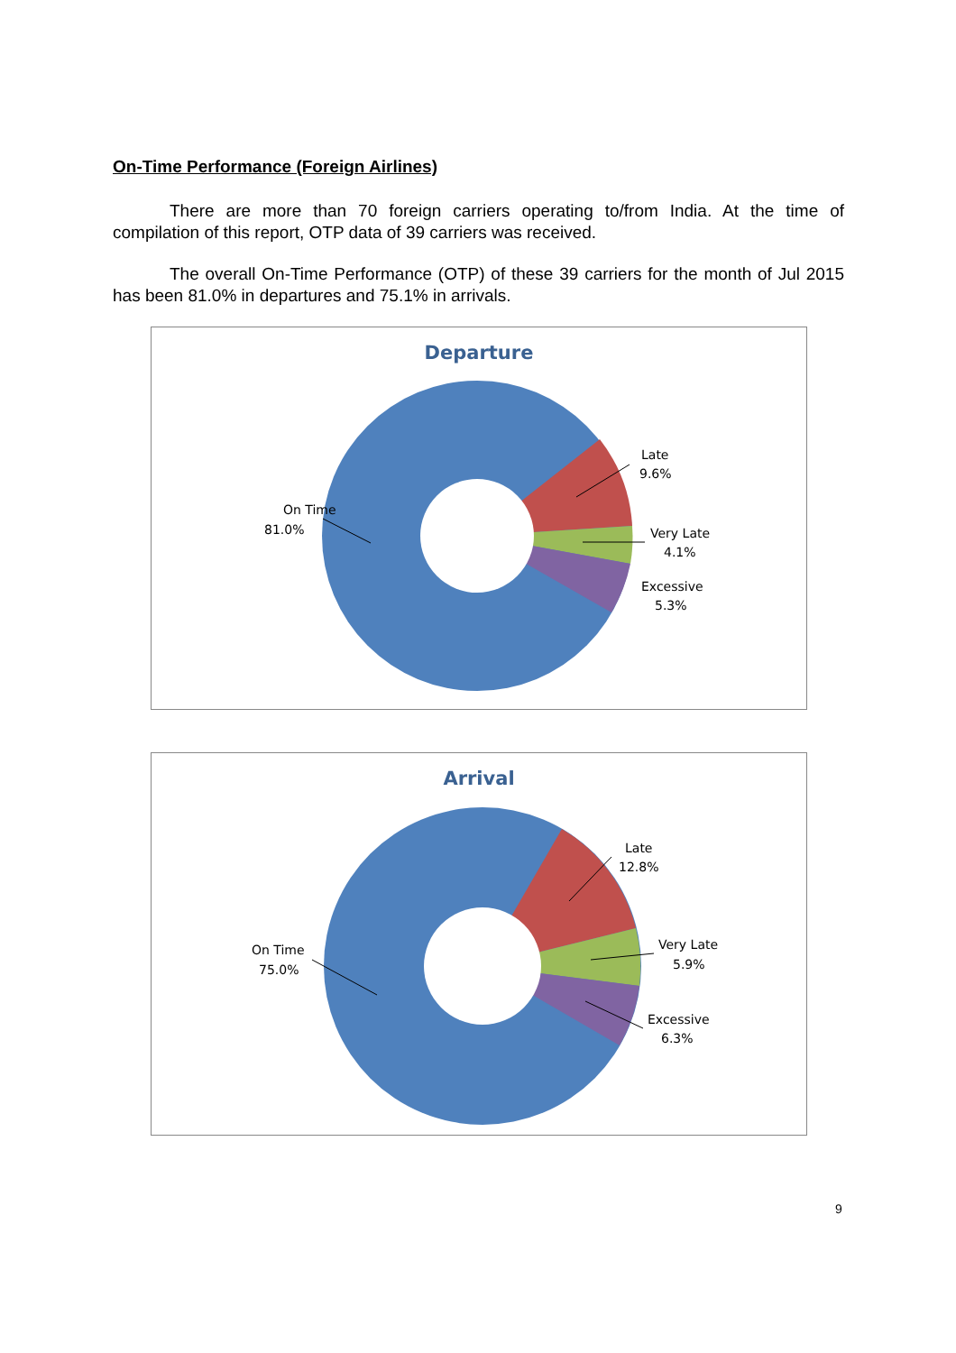On-Time Performance (Foreign Airlines)
There are more than 70 foreign carriers operating to/from India. At the time of compilation of this report, OTP data of 39 carriers was received.
The overall On-Time Performance (OTP) of these 39 carriers for the month of Jul 2015 has been 81.0% in departures and 75.1% in arrivals.
Departure
On Time
81.0%
Late
9.6%
Very Late
4.1%
Excessive
5.3%
Arrival
On Time
75.0%
Late
12.8%
Very Late
5.9%
Excessive
6.3%
9